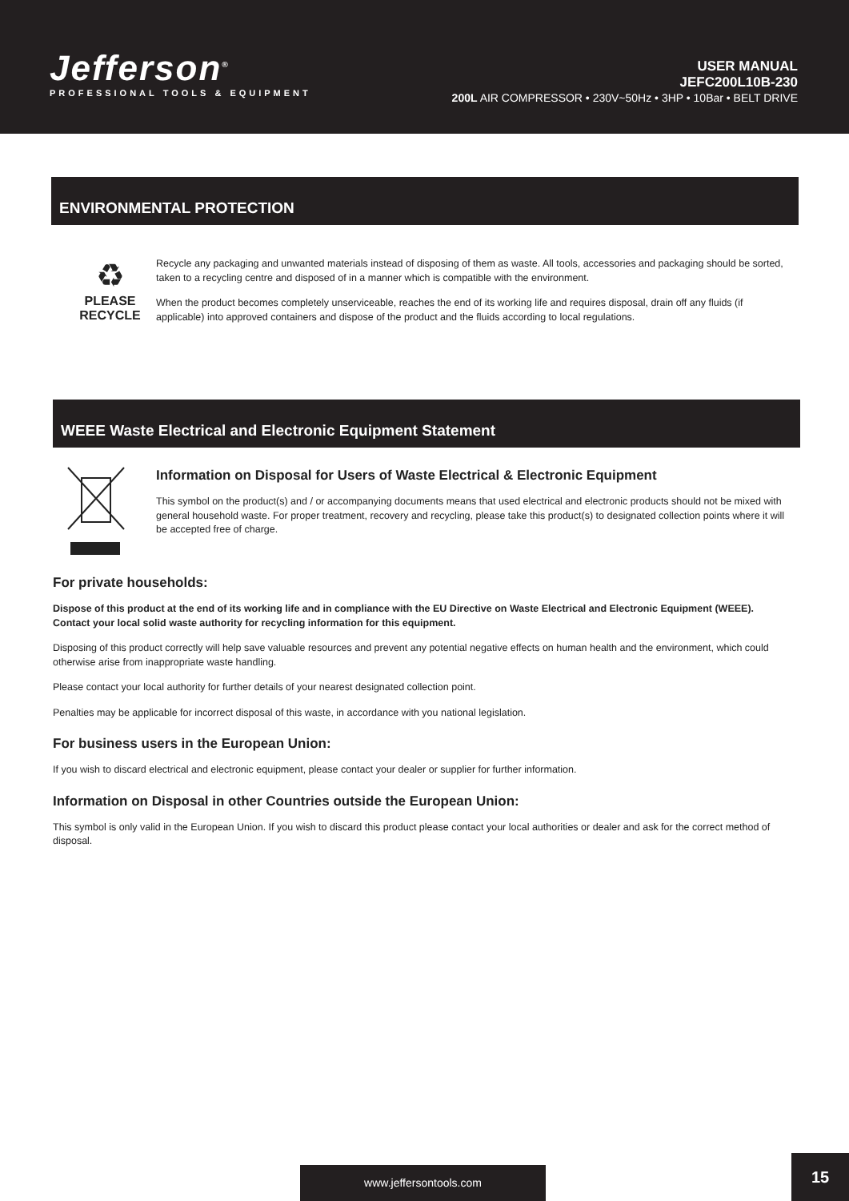Jefferson<sup>®</sup>
PROFESSIONAL TOOLS & EQUIPMENT
USER MANUAL
JEFC200L10B-230
200L AIR COMPRESSOR • 230V~50Hz • 3HP • 10Bar • BELT DRIVE
ENVIRONMENTAL PROTECTION
♻
PLEASE
RECYCLE
Recycle any packaging and unwanted materials instead of disposing of them as waste. All tools, accessories and packaging should be sorted, taken to a recycling centre and disposed of in a manner which is compatible with the environment.
When the product becomes completely unserviceable, reaches the end of its working life and requires disposal, drain off any fluids (if applicable) into approved containers and dispose of the product and the fluids according to local regulations.
WEEE Waste Electrical and Electronic Equipment Statement
Information on Disposal for Users of Waste Electrical & Electronic Equipment
This symbol on the product(s) and / or accompanying documents means that used electrical and electronic products should not be mixed with general household waste. For proper treatment, recovery and recycling, please take this product(s) to designated collection points where it will be accepted free of charge.
For private households:
Dispose of this product at the end of its working life and in compliance with the EU Directive on Waste Electrical and Electronic Equipment (WEEE). Contact your local solid waste authority for recycling information for this equipment.
Disposing of this product correctly will help save valuable resources and prevent any potential negative effects on human health and the environment, which could otherwise arise from inappropriate waste handling.
Please contact your local authority for further details of your nearest designated collection point.
Penalties may be applicable for incorrect disposal of this waste, in accordance with you national legislation.
For business users in the European Union:
If you wish to discard electrical and electronic equipment, please contact your dealer or supplier for further information.
Information on Disposal in other Countries outside the European Union:
This symbol is only valid in the European Union. If you wish to discard this product please contact your local authorities or dealer and ask for the correct method of disposal.
www.jeffersontools.com 15